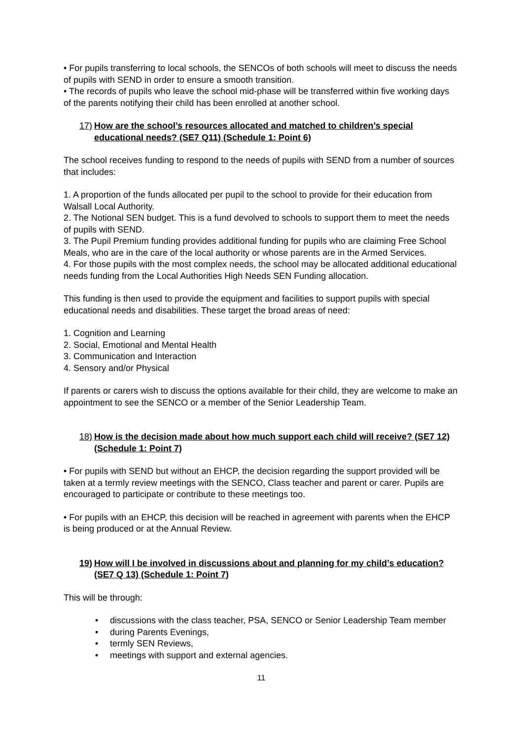• For pupils transferring to local schools, the SENCOs of both schools will meet to discuss the needs of pupils with SEND in order to ensure a smooth transition.
• The records of pupils who leave the school mid-phase will be transferred within five working days of the parents notifying their child has been enrolled at another school.
17) How are the school’s resources allocated and matched to children’s special educational needs? (SE7 Q11) (Schedule 1: Point 6)
The school receives funding to respond to the needs of pupils with SEND from a number of sources that includes:
1. A proportion of the funds allocated per pupil to the school to provide for their education from Walsall Local Authority.
2. The Notional SEN budget. This is a fund devolved to schools to support them to meet the needs of pupils with SEND.
3. The Pupil Premium funding provides additional funding for pupils who are claiming Free School Meals, who are in the care of the local authority or whose parents are in the Armed Services.
4. For those pupils with the most complex needs, the school may be allocated additional educational needs funding from the Local Authorities High Needs SEN Funding allocation.
This funding is then used to provide the equipment and facilities to support pupils with special educational needs and disabilities. These target the broad areas of need:
1. Cognition and Learning
2. Social, Emotional and Mental Health
3. Communication and Interaction
4. Sensory and/or Physical
If parents or carers wish to discuss the options available for their child, they are welcome to make an appointment to see the SENCO or a member of the Senior Leadership Team.
18) How is the decision made about how much support each child will receive? (SE7 12) (Schedule 1: Point 7)
• For pupils with SEND but without an EHCP, the decision regarding the support provided will be taken at a termly review meetings with the SENCO, Class teacher and parent or carer. Pupils are encouraged to participate or contribute to these meetings too.
• For pupils with an EHCP, this decision will be reached in agreement with parents when the EHCP is being produced or at the Annual Review.
19) How will I be involved in discussions about and planning for my child’s education? (SE7 Q 13) (Schedule 1: Point 7)
This will be through:
• discussions with the class teacher, PSA, SENCO or Senior Leadership Team member
• during Parents Evenings,
• termly SEN Reviews,
• meetings with support and external agencies.
11